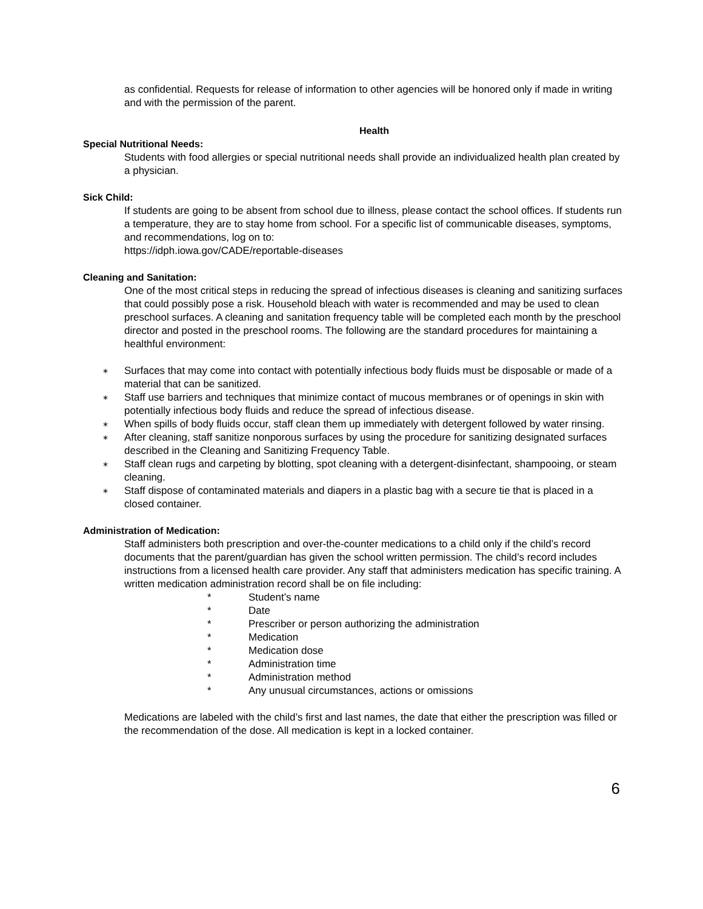as confidential. Requests for release of information to other agencies will be honored only if made in writing and with the permission of the parent.
Health
Special Nutritional Needs:
Students with food allergies or special nutritional needs shall provide an individualized health plan created by a physician.
Sick Child:
If students are going to be absent from school due to illness, please contact the school offices. If students run a temperature, they are to stay home from school. For a specific list of communicable diseases, symptoms, and recommendations, log on to:
https://idph.iowa.gov/CADE/reportable-diseases
Cleaning and Sanitation:
One of the most critical steps in reducing the spread of infectious diseases is cleaning and sanitizing surfaces that could possibly pose a risk. Household bleach with water is recommended and may be used to clean preschool surfaces. A cleaning and sanitation frequency table will be completed each month by the preschool director and posted in the preschool rooms. The following are the standard procedures for maintaining a healthful environment:
∗ Surfaces that may come into contact with potentially infectious body fluids must be disposable or made of a material that can be sanitized.
∗ Staff use barriers and techniques that minimize contact of mucous membranes or of openings in skin with potentially infectious body fluids and reduce the spread of infectious disease.
∗ When spills of body fluids occur, staff clean them up immediately with detergent followed by water rinsing.
∗ After cleaning, staff sanitize nonporous surfaces by using the procedure for sanitizing designated surfaces described in the Cleaning and Sanitizing Frequency Table.
∗ Staff clean rugs and carpeting by blotting, spot cleaning with a detergent-disinfectant, shampooing, or steam cleaning.
∗ Staff dispose of contaminated materials and diapers in a plastic bag with a secure tie that is placed in a closed container.
Administration of Medication:
Staff administers both prescription and over-the-counter medications to a child only if the child’s record documents that the parent/guardian has given the school written permission. The child’s record includes instructions from a licensed health care provider. Any staff that administers medication has specific training. A written medication administration record shall be on file including:
* Student’s name
* Date
* Prescriber or person authorizing the administration
* Medication
* Medication dose
* Administration time
* Administration method
* Any unusual circumstances, actions or omissions
Medications are labeled with the child’s first and last names, the date that either the prescription was filled or the recommendation of the dose. All medication is kept in a locked container.
6